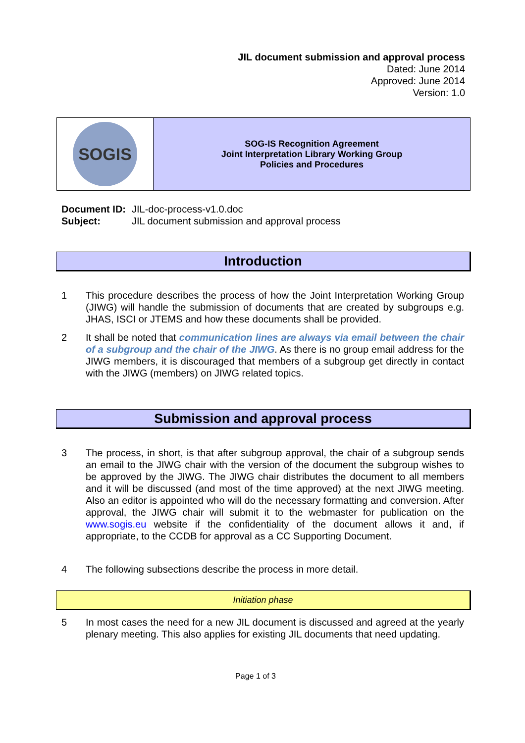JIL document submission and approval process
Dated: June 2014
Approved: June 2014
Version: 1.0
| SOGIS | SOG-IS Recognition Agreement Joint Interpretation Library Working Group Policies and Procedures |
| Document ID: | JIL-doc-process-v1.0.doc |
| Subject: | JIL document submission and approval process |
Introduction
1 This procedure describes the process of how the Joint Interpretation Working Group (JIWG) will handle the submission of documents that are created by subgroups e.g. JHAS, ISCI or JTEMS and how these documents shall be provided.
2 It shall be noted that communication lines are always via email between the chair of a subgroup and the chair of the JIWG. As there is no group email address for the JIWG members, it is discouraged that members of a subgroup get directly in contact with the JIWG (members) on JIWG related topics.
Submission and approval process
3 The process, in short, is that after subgroup approval, the chair of a subgroup sends an email to the JIWG chair with the version of the document the subgroup wishes to be approved by the JIWG. The JIWG chair distributes the document to all members and it will be discussed (and most of the time approved) at the next JIWG meeting. Also an editor is appointed who will do the necessary formatting and conversion. After approval, the JIWG chair will submit it to the webmaster for publication on the www.sogis.eu website if the confidentiality of the document allows it and, if appropriate, to the CCDB for approval as a CC Supporting Document.
4 The following subsections describe the process in more detail.
Initiation phase
5 In most cases the need for a new JIL document is discussed and agreed at the yearly plenary meeting. This also applies for existing JIL documents that need updating.
Page 1 of 3